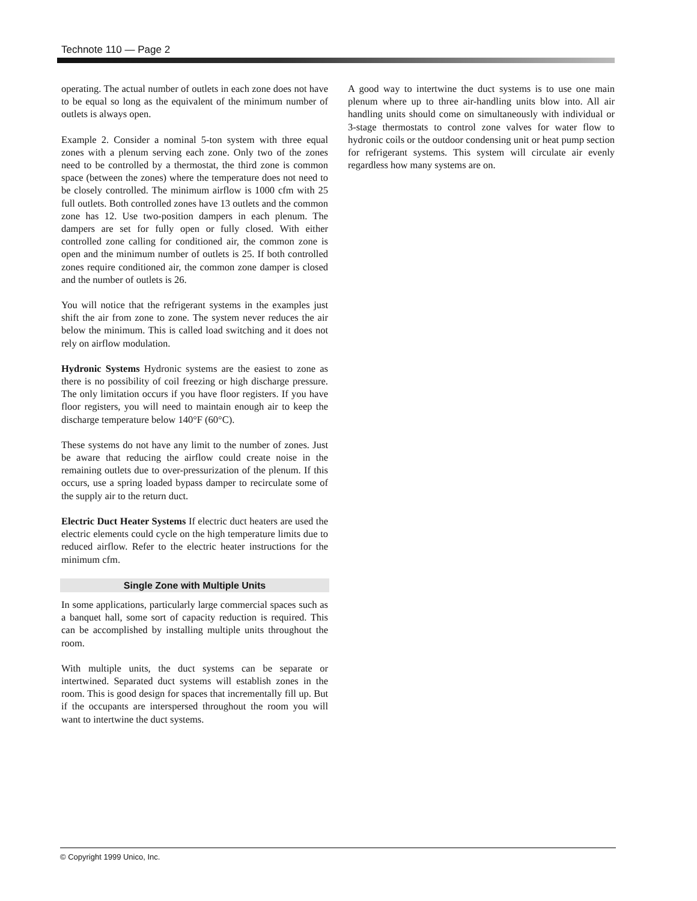Technote 110 — Page 2
operating. The actual number of outlets in each zone does not have to be equal so long as the equivalent of the minimum number of outlets is always open.
Example 2. Consider a nominal 5-ton system with three equal zones with a plenum serving each zone. Only two of the zones need to be controlled by a thermostat, the third zone is common space (between the zones) where the temperature does not need to be closely controlled. The minimum airflow is 1000 cfm with 25 full outlets. Both controlled zones have 13 outlets and the common zone has 12. Use two-position dampers in each plenum. The dampers are set for fully open or fully closed. With either controlled zone calling for conditioned air, the common zone is open and the minimum number of outlets is 25. If both controlled zones require conditioned air, the common zone damper is closed and the number of outlets is 26.
You will notice that the refrigerant systems in the examples just shift the air from zone to zone. The system never reduces the air below the minimum. This is called load switching and it does not rely on airflow modulation.
Hydronic Systems Hydronic systems are the easiest to zone as there is no possibility of coil freezing or high discharge pressure. The only limitation occurs if you have floor registers. If you have floor registers, you will need to maintain enough air to keep the discharge temperature below 140°F (60°C).
These systems do not have any limit to the number of zones. Just be aware that reducing the airflow could create noise in the remaining outlets due to over-pressurization of the plenum. If this occurs, use a spring loaded bypass damper to recirculate some of the supply air to the return duct.
Electric Duct Heater Systems If electric duct heaters are used the electric elements could cycle on the high temperature limits due to reduced airflow. Refer to the electric heater instructions for the minimum cfm.
Single Zone with Multiple Units
In some applications, particularly large commercial spaces such as a banquet hall, some sort of capacity reduction is required. This can be accomplished by installing multiple units throughout the room.
With multiple units, the duct systems can be separate or intertwined. Separated duct systems will establish zones in the room. This is good design for spaces that incrementally fill up. But if the occupants are interspersed throughout the room you will want to intertwine the duct systems.
A good way to intertwine the duct systems is to use one main plenum where up to three air-handling units blow into. All air handling units should come on simultaneously with individual or 3-stage thermostats to control zone valves for water flow to hydronic coils or the outdoor condensing unit or heat pump section for refrigerant systems. This system will circulate air evenly regardless how many systems are on.
© Copyright 1999 Unico, Inc.